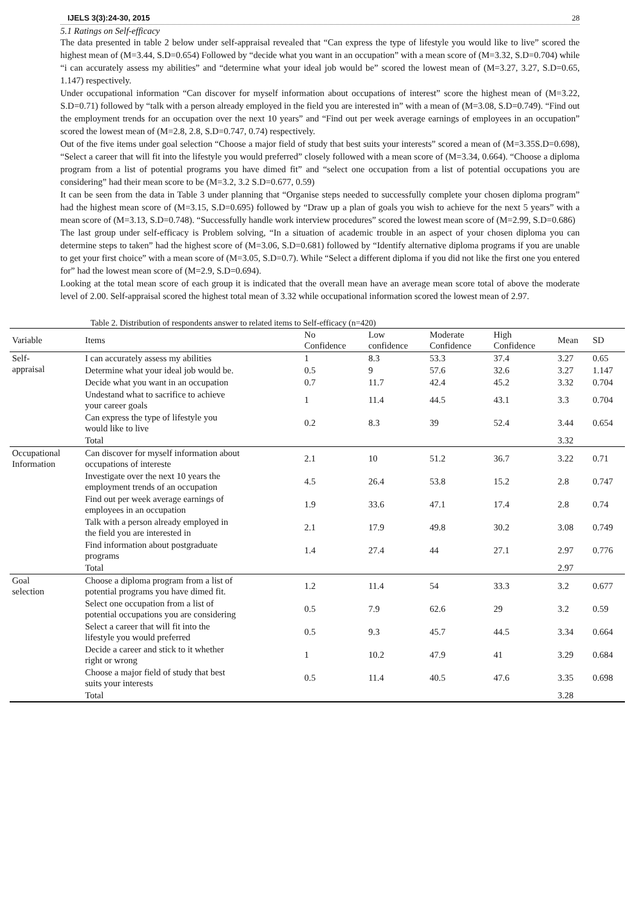IJELS 3(3):24-30, 2015 28
5.1 Ratings on Self-efficacy
The data presented in table 2 below under self-appraisal revealed that “Can express the type of lifestyle you would like to live” scored the highest mean of (M=3.44, S.D=0.654) Followed by “decide what you want in an occupation” with a mean score of (M=3.32, S.D=0.704) while “i can accurately assess my abilities” and “determine what your ideal job would be” scored the lowest mean of (M=3.27, 3.27, S.D=0.65, 1.147) respectively.
Under occupational information “Can discover for myself information about occupations of interest” score the highest mean of (M=3.22, S.D=0.71) followed by “talk with a person already employed in the field you are interested in” with a mean of (M=3.08, S.D=0.749). “Find out the employment trends for an occupation over the next 10 years” and “Find out per week average earnings of employees in an occupation” scored the lowest mean of (M=2.8, 2.8, S.D=0.747, 0.74) respectively.
Out of the five items under goal selection “Choose a major field of study that best suits your interests” scored a mean of (M=3.35S.D=0.698), “Select a career that will fit into the lifestyle you would preferred” closely followed with a mean score of (M=3.34, 0.664). “Choose a diploma program from a list of potential programs you have dimed fit” and “select one occupation from a list of potential occupations you are considering” had their mean score to be (M=3.2, 3.2 S.D=0.677, 0.59)
It can be seen from the data in Table 3 under planning that “Organise steps needed to successfully complete your chosen diploma program” had the highest mean score of (M=3.15, S.D=0.695) followed by “Draw up a plan of goals you wish to achieve for the next 5 years” with a mean score of (M=3.13, S.D=0.748). “Successfully handle work interview procedures” scored the lowest mean score of (M=2.99, S.D=0.686)
The last group under self-efficacy is Problem solving, “In a situation of academic trouble in an aspect of your chosen diploma you can determine steps to taken” had the highest score of (M=3.06, S.D=0.681) followed by “Identify alternative diploma programs if you are unable to get your first choice” with a mean score of (M=3.05, S.D=0.7). While “Select a different diploma if you did not like the first one you entered for” had the lowest mean score of (M=2.9, S.D=0.694).
Looking at the total mean score of each group it is indicated that the overall mean have an average mean score total of above the moderate level of 2.00. Self-appraisal scored the highest total mean of 3.32 while occupational information scored the lowest mean of 2.97.
Table 2. Distribution of respondents answer to related items to Self-efficacy (n=420)
| Variable | Items | No Confidence | Low confidence | Moderate Confidence | High Confidence | Mean | SD |
| --- | --- | --- | --- | --- | --- | --- | --- |
| Self- appraisal | I can accurately assess my abilities | 1 | 8.3 | 53.3 | 37.4 | 3.27 | 0.65 |
| | Determine what your ideal job would be. | 0.5 | 9 | 57.6 | 32.6 | 3.27 | 1.147 |
| | Decide what you want in an occupation | 0.7 | 11.7 | 42.4 | 45.2 | 3.32 | 0.704 |
| | Undestand what to sacrifice to achieve your career goals | 1 | 11.4 | 44.5 | 43.1 | 3.3 | 0.704 |
| | Can express the type of lifestyle you would like to live | 0.2 | 8.3 | 39 | 52.4 | 3.44 | 0.654 |
| | Total | | | | | 3.32 | |
| Occupational Information | Can discover for myself information about occupations of intereste | 2.1 | 10 | 51.2 | 36.7 | 3.22 | 0.71 |
| | Investigate over the next 10 years the employment trends of an occupation | 4.5 | 26.4 | 53.8 | 15.2 | 2.8 | 0.747 |
| | Find out per week average earnings of employees in an occupation | 1.9 | 33.6 | 47.1 | 17.4 | 2.8 | 0.74 |
| | Talk with a person already employed in the field you are interested in | 2.1 | 17.9 | 49.8 | 30.2 | 3.08 | 0.749 |
| | Find information about postgraduate programs | 1.4 | 27.4 | 44 | 27.1 | 2.97 | 0.776 |
| | Total | | | | | 2.97 | |
| Goal selection | Choose a diploma program from a list of potential programs you have dimed fit. | 1.2 | 11.4 | 54 | 33.3 | 3.2 | 0.677 |
| | Select one occupation from a list of potential occupations you are considering | 0.5 | 7.9 | 62.6 | 29 | 3.2 | 0.59 |
| | Select a career that will fit into the lifestyle you would preferred | 0.5 | 9.3 | 45.7 | 44.5 | 3.34 | 0.664 |
| | Decide a career and stick to it whether right or wrong | 1 | 10.2 | 47.9 | 41 | 3.29 | 0.684 |
| | Choose a major field of study that best suits your interests | 0.5 | 11.4 | 40.5 | 47.6 | 3.35 | 0.698 |
| | Total | | | | | 3.28 | |